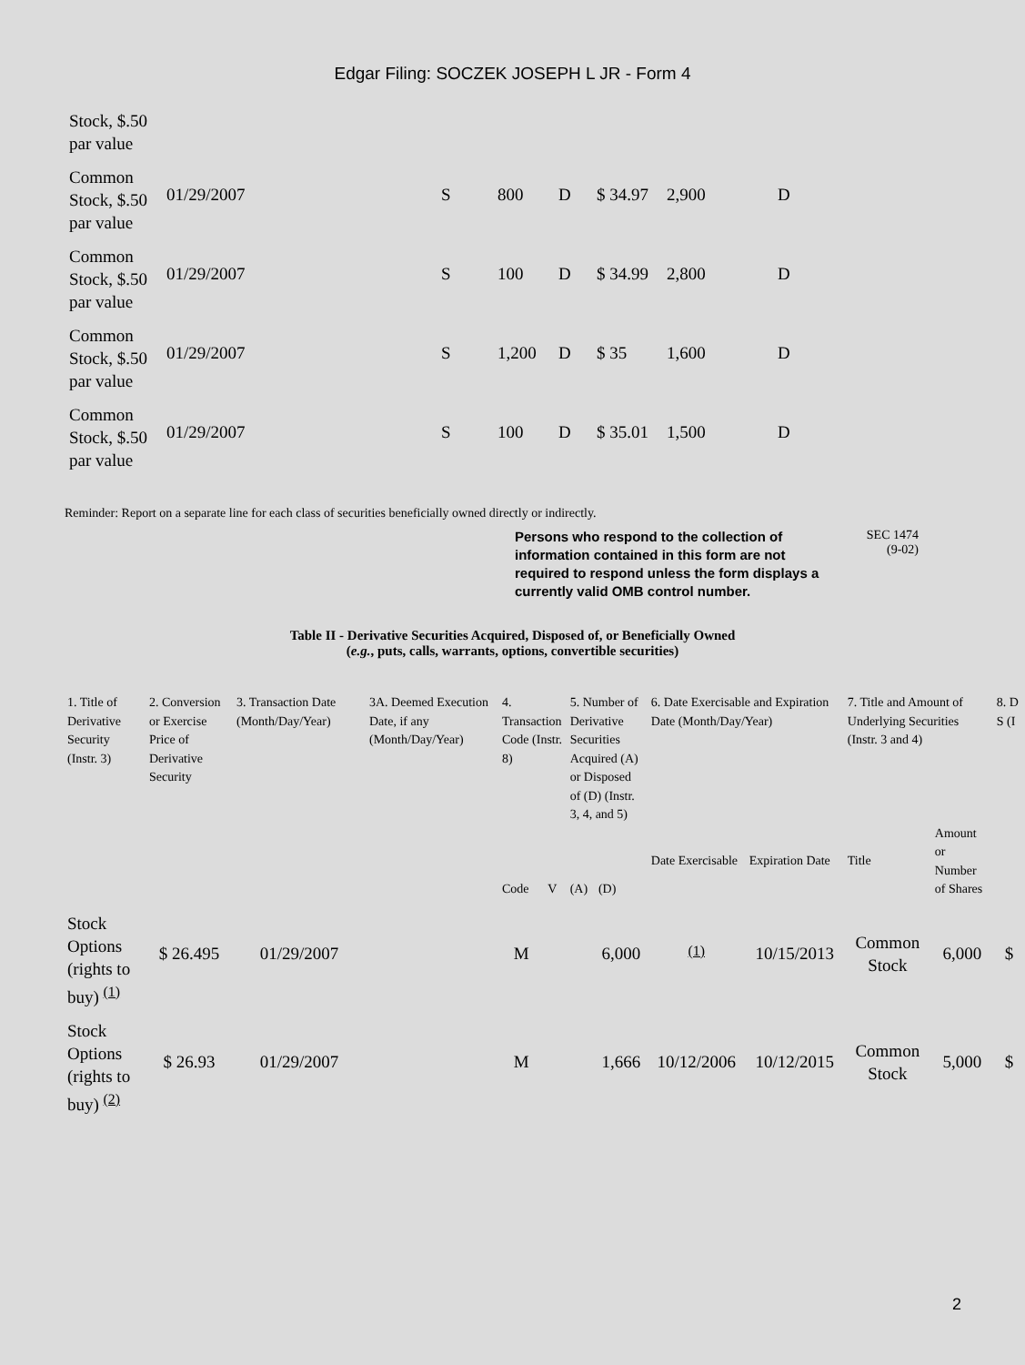Edgar Filing: SOCZEK JOSEPH L JR - Form 4
| Stock, $.50 par value | | | | | | | |
| Common Stock, $.50 par value | 01/29/2007 | S | 800 | D | $ 34.97 | 2,900 | D |
| Common Stock, $.50 par value | 01/29/2007 | S | 100 | D | $ 34.99 | 2,800 | D |
| Common Stock, $.50 par value | 01/29/2007 | S | 1,200 | D | $ 35 | 1,600 | D |
| Common Stock, $.50 par value | 01/29/2007 | S | 100 | D | $ 35.01 | 1,500 | D |
Reminder: Report on a separate line for each class of securities beneficially owned directly or indirectly.
Persons who respond to the collection of information contained in this form are not required to respond unless the form displays a currently valid OMB control number.
SEC 1474
(9-02)
Table II - Derivative Securities Acquired, Disposed of, or Beneficially Owned
(e.g., puts, calls, warrants, options, convertible securities)
| 1. Title of Derivative Security (Instr. 3) | 2. Conversion or Exercise Price of Derivative Security | 3. Transaction Date (Month/Day/Year) | 3A. Deemed Execution Date, if any (Month/Day/Year) | 4. Transaction Code (Instr. 8) | | 5. Number of Derivative Securities Acquired (A) or Disposed of (D) (Instr. 3, 4, and 5) | | 6. Date Exercisable and Expiration Date (Month/Day/Year) | | 7. Title and Amount of Underlying Securities (Instr. 3 and 4) | | 8. D S (I |
| --- | --- | --- | --- | --- | --- | --- | --- | --- | --- | --- | --- | --- |
| | | | | Code | V | (A) | (D) | Date Exercisable | Expiration Date | Title | Amount or Number of Shares | |
| Stock Options (rights to buy) <sup>(1)</sup> | $ 26.495 | 01/29/2007 | | M | | | 6,000 | <sup>(1)</sup> | 10/15/2013 | Common Stock | 6,000 | $ |
| Stock Options (rights to buy) <sup>(2)</sup> | $ 26.93 | 01/29/2007 | | M | | | 1,666 | 10/12/2006 | 10/12/2015 | Common Stock | 5,000 | $ |
2